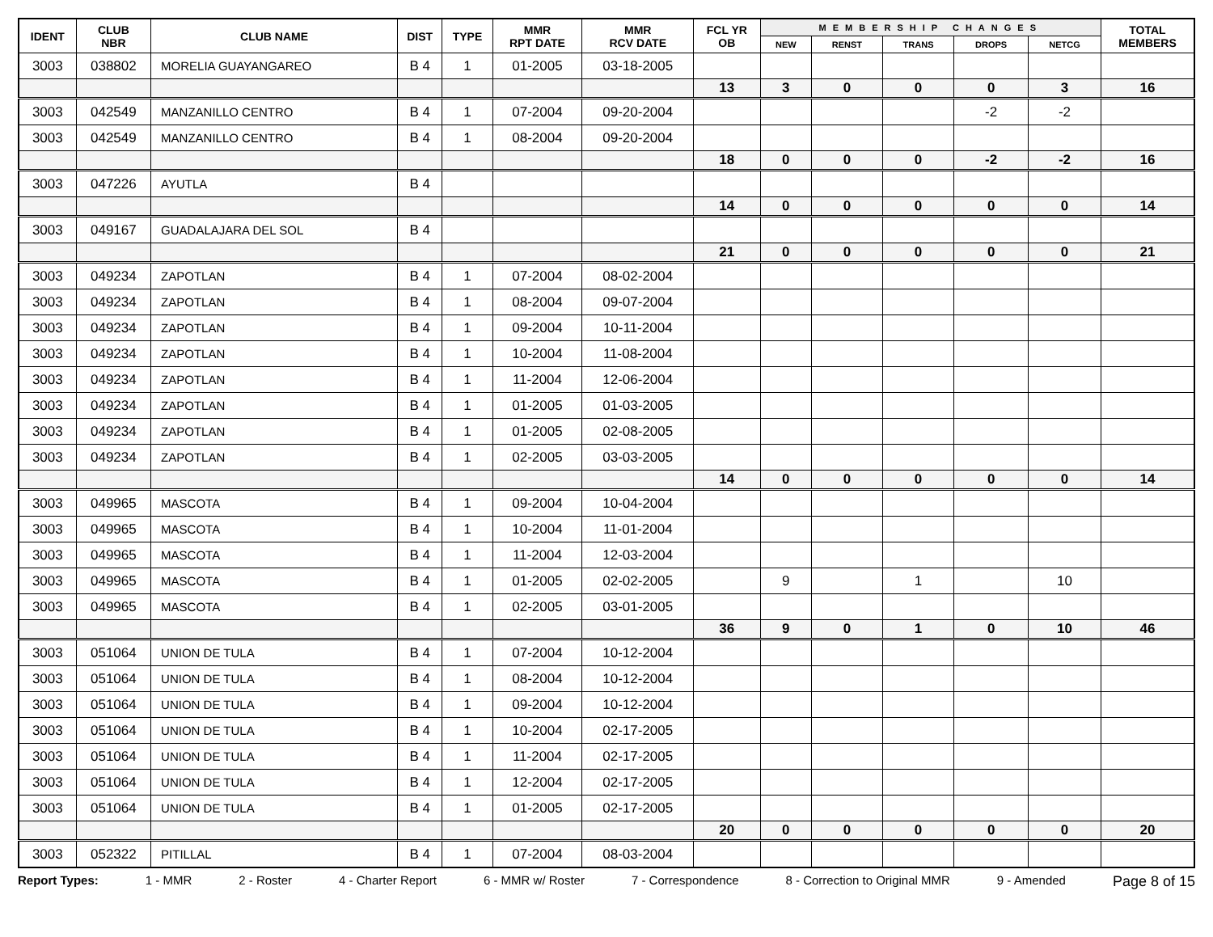| IDENT | CLUB NBR | CLUB NAME | DIST | TYPE | MMR RPT DATE | MMR RCV DATE | FCL YR OB | MEMBERSHIP CHANGES | | | | | TOTAL MEMBERS |
| --- | --- | --- | --- | --- | --- | --- | --- | --- | --- | --- | --- | --- | --- |
| | | | | | | | | NEW | RENST | TRANS | DROPS | NETCG | |
| 3003 | 038802 | MORELIA GUAYANGAREO | B 4 | 1 | 01-2005 | 03-18-2005 | | | | | | | |
| | | | | | | | 13 | 3 | 0 | 0 | 0 | 3 | 16 |
| 3003 | 042549 | MANZANILLO CENTRO | B 4 | 1 | 07-2004 | 09-20-2004 | | | | | -2 | -2 | |
| 3003 | 042549 | MANZANILLO CENTRO | B 4 | 1 | 08-2004 | 09-20-2004 | | | | | | | |
| | | | | | | | 18 | 0 | 0 | 0 | -2 | -2 | 16 |
| 3003 | 047226 | AYUTLA | B 4 | | | | | | | | | | |
| | | | | | | | 14 | 0 | 0 | 0 | 0 | 0 | 14 |
| 3003 | 049167 | GUADALAJARA DEL SOL | B 4 | | | | | | | | | | |
| | | | | | | | 21 | 0 | 0 | 0 | 0 | 0 | 21 |
| 3003 | 049234 | ZAPOTLAN | B 4 | 1 | 07-2004 | 08-02-2004 | | | | | | | |
| 3003 | 049234 | ZAPOTLAN | B 4 | 1 | 08-2004 | 09-07-2004 | | | | | | | |
| 3003 | 049234 | ZAPOTLAN | B 4 | 1 | 09-2004 | 10-11-2004 | | | | | | | |
| 3003 | 049234 | ZAPOTLAN | B 4 | 1 | 10-2004 | 11-08-2004 | | | | | | | |
| 3003 | 049234 | ZAPOTLAN | B 4 | 1 | 11-2004 | 12-06-2004 | | | | | | | |
| 3003 | 049234 | ZAPOTLAN | B 4 | 1 | 01-2005 | 01-03-2005 | | | | | | | |
| 3003 | 049234 | ZAPOTLAN | B 4 | 1 | 01-2005 | 02-08-2005 | | | | | | | |
| 3003 | 049234 | ZAPOTLAN | B 4 | 1 | 02-2005 | 03-03-2005 | | | | | | | |
| | | | | | | | 14 | 0 | 0 | 0 | 0 | 0 | 14 |
| 3003 | 049965 | MASCOTA | B 4 | 1 | 09-2004 | 10-04-2004 | | | | | | | |
| 3003 | 049965 | MASCOTA | B 4 | 1 | 10-2004 | 11-01-2004 | | | | | | | |
| 3003 | 049965 | MASCOTA | B 4 | 1 | 11-2004 | 12-03-2004 | | | | | | | |
| 3003 | 049965 | MASCOTA | B 4 | 1 | 01-2005 | 02-02-2005 | | 9 | | 1 | | 10 | |
| 3003 | 049965 | MASCOTA | B 4 | 1 | 02-2005 | 03-01-2005 | | | | | | | |
| | | | | | | | 36 | 9 | 0 | 1 | 0 | 10 | 46 |
| 3003 | 051064 | UNION DE TULA | B 4 | 1 | 07-2004 | 10-12-2004 | | | | | | | |
| 3003 | 051064 | UNION DE TULA | B 4 | 1 | 08-2004 | 10-12-2004 | | | | | | | |
| 3003 | 051064 | UNION DE TULA | B 4 | 1 | 09-2004 | 10-12-2004 | | | | | | | |
| 3003 | 051064 | UNION DE TULA | B 4 | 1 | 10-2004 | 02-17-2005 | | | | | | | |
| 3003 | 051064 | UNION DE TULA | B 4 | 1 | 11-2004 | 02-17-2005 | | | | | | | |
| 3003 | 051064 | UNION DE TULA | B 4 | 1 | 12-2004 | 02-17-2005 | | | | | | | |
| 3003 | 051064 | UNION DE TULA | B 4 | 1 | 01-2005 | 02-17-2005 | | | | | | | |
| | | | | | | | 20 | 0 | 0 | 0 | 0 | 0 | 20 |
| 3003 | 052322 | PITILLAL | B 4 | 1 | 07-2004 | 08-03-2004 | | | | | | | |
Report Types: 1 - MMR 2 - Roster 4 - Charter Report 6 - MMR w/ Roster 7 - Correspondence 8 - Correction to Original MMR 9 - Amended Page 8 of 15